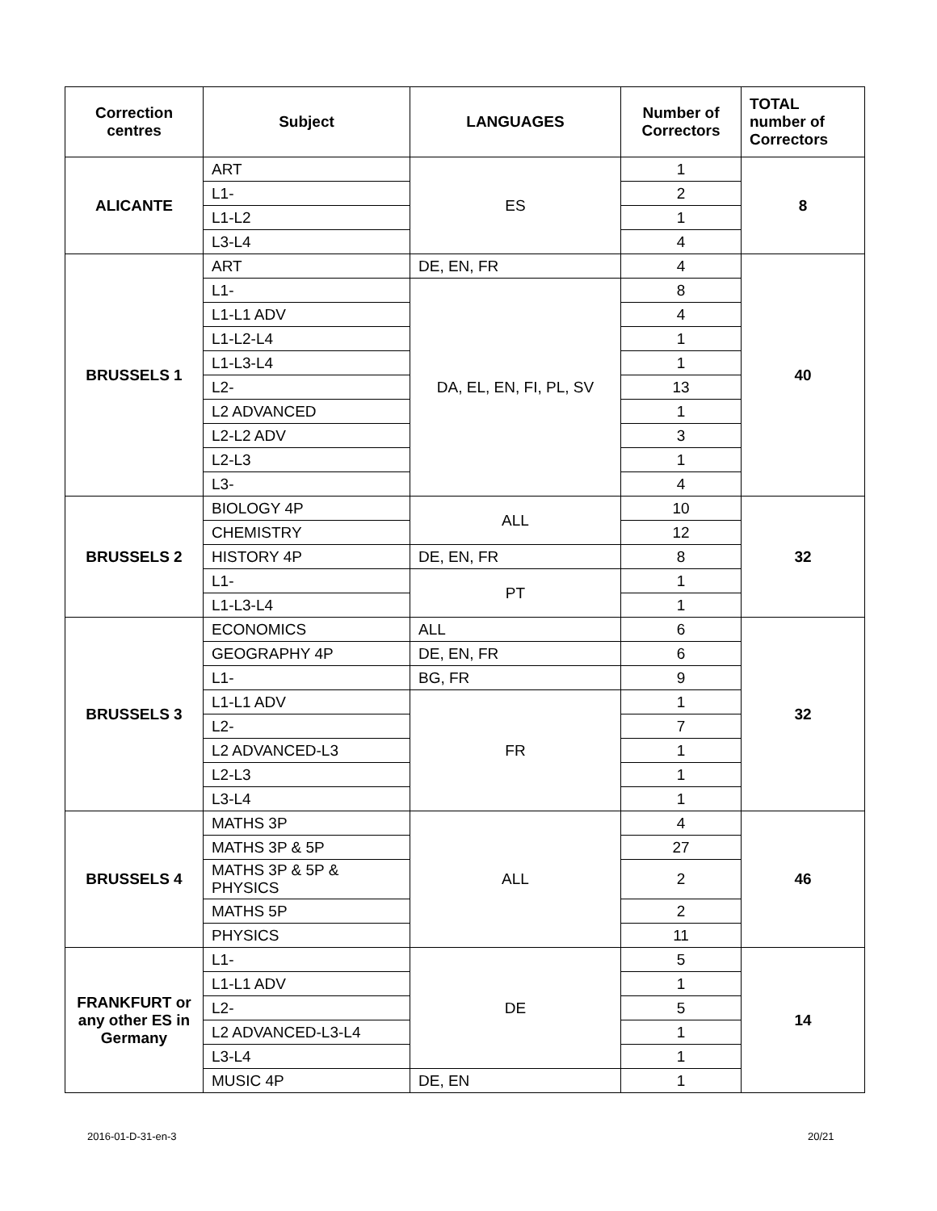| Correction centres | Subject | LANGUAGES | Number of Correctors | TOTAL number of Correctors |
| --- | --- | --- | --- | --- |
| ALICANTE | ART | ES | 1 | 8 |
| | L1- | | 2 | |
| | L1-L2 | | 1 | |
| | L3-L4 | | 4 | |
| BRUSSELS 1 | ART | DE, EN, FR | 4 | 40 |
| | L1- | DA, EL, EN, FI, PL, SV | 8 | |
| | L1-L1 ADV | | 4 | |
| | L1-L2-L4 | | 1 | |
| | L1-L3-L4 | | 1 | |
| | L2- | | 13 | |
| | L2 ADVANCED | | 1 | |
| | L2-L2 ADV | | 3 | |
| | L2-L3 | | 1 | |
| | L3- | | 4 | |
| BRUSSELS 2 | BIOLOGY 4P | ALL | 10 | 32 |
| | CHEMISTRY | | 12 | |
| | HISTORY 4P | DE, EN, FR | 8 | |
| | L1- | PT | 1 | |
| | L1-L3-L4 | | 1 | |
| BRUSSELS 3 | ECONOMICS | ALL | 6 | 32 |
| | GEOGRAPHY 4P | DE, EN, FR | 6 | |
| | L1- | BG, FR | 9 | |
| | L1-L1 ADV | FR | 1 | |
| | L2- | | 7 | |
| | L2 ADVANCED-L3 | | 1 | |
| | L2-L3 | | 1 | |
| | L3-L4 | | 1 | |
| BRUSSELS 4 | MATHS 3P | ALL | 4 | 46 |
| | MATHS 3P & 5P | | 27 | |
| | MATHS 3P & 5P & PHYSICS | | 2 | |
| | MATHS 5P | | 2 | |
| | PHYSICS | | 11 | |
| FRANKFURT or any other ES in Germany | L1- | DE | 5 | 14 |
| | L1-L1 ADV | | 1 | |
| | L2- | | 5 | |
| | L2 ADVANCED-L3-L4 | | 1 | |
| | L3-L4 | | 1 | |
| | MUSIC 4P | DE, EN | 1 | |
2016-01-D-31-en-3 20/21